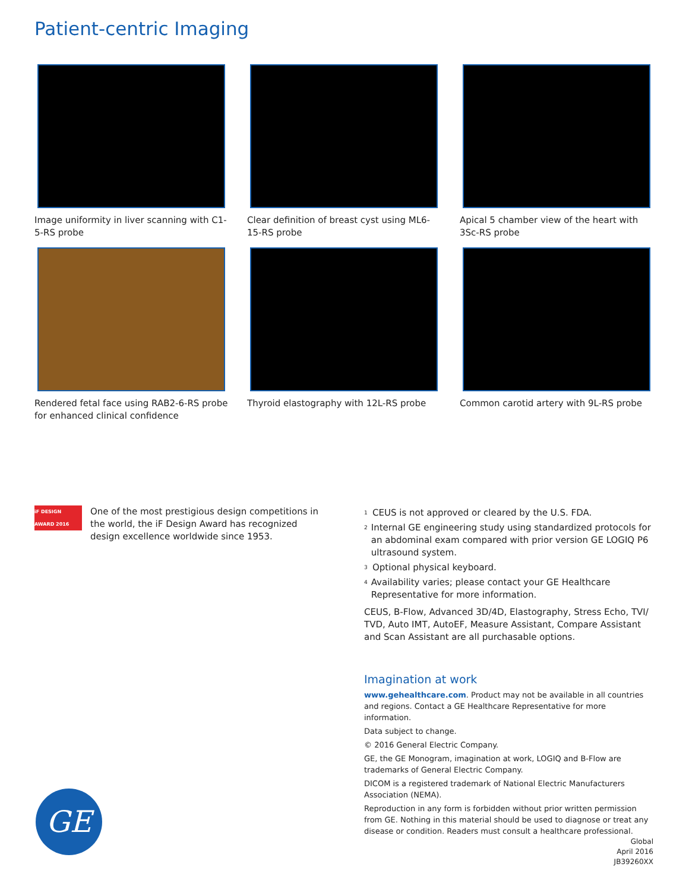Patient-centric Imaging
Image uniformity in liver scanning with C1-5-RS probe
Clear definition of breast cyst using ML6-15-RS probe
Apical 5 chamber view of the heart with 3Sc-RS probe
Rendered fetal face using RAB2-6-RS probe for enhanced clinical confidence
Thyroid elastography with 12L-RS probe
Common carotid artery with 9L-RS probe
iF DESIGN AWARD 2016
One of the most prestigious design competitions in the world, the iF Design Award has recognized design excellence worldwide since 1953.
<sup>1</sup> CEUS is not approved or cleared by the U.S. FDA.
<sup>2</sup> Internal GE engineering study using standardized protocols for an abdominal exam compared with prior version GE LOGIQ P6 ultrasound system.
<sup>3</sup> Optional physical keyboard.
<sup>4</sup> Availability varies; please contact your GE Healthcare Representative for more information.
CEUS, B-Flow, Advanced 3D/4D, Elastography, Stress Echo, TVI/ TVD, Auto IMT, AutoEF, Measure Assistant, Compare Assistant and Scan Assistant are all purchasable options.
Imagination at work
www.gehealthcare.com. Product may not be available in all countries and regions. Contact a GE Healthcare Representative for more information.
Data subject to change.
© 2016 General Electric Company.
GE, the GE Monogram, imagination at work, LOGIQ and B-Flow are trademarks of General Electric Company.
DICOM is a registered trademark of National Electric Manufacturers Association (NEMA).
Reproduction in any form is forbidden without prior written permission from GE. Nothing in this material should be used to diagnose or treat any disease or condition. Readers must consult a healthcare professional.
GE
Global
April 2016
JB39260XX